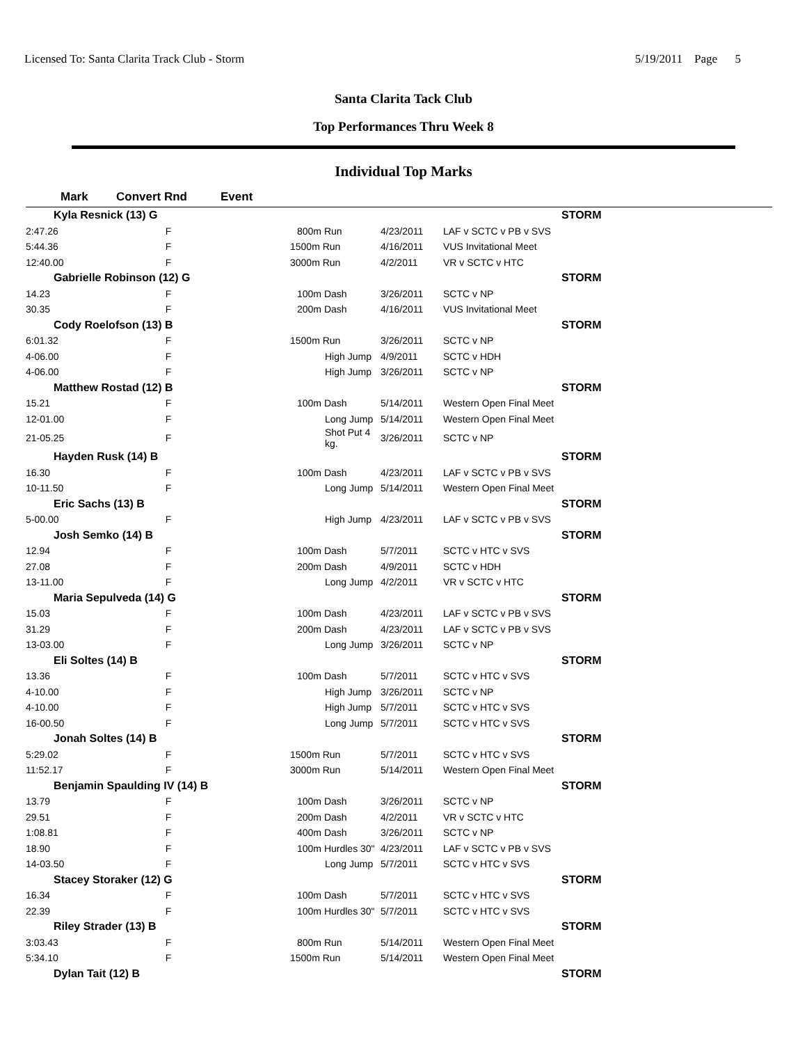Licensed To: Santa Clarita Track Club - Storm 5/19/2011 Page 5
Santa Clarita Tack Club
Top Performances Thru Week 8
Individual Top Marks
| Mark | Convert Rnd | Event | | |
| --- | --- | --- | --- | --- |
| Kyla Resnick (13) G | | | | STORM |
| 2:47.26 | F | 800m Run | 4/23/2011 | LAF v SCTC v PB v SVS |
| 5:44.36 | F | 1500m Run | 4/16/2011 | VUS Invitational Meet |
| 12:40.00 | F | 3000m Run | 4/2/2011 | VR v SCTC v HTC |
| Gabrielle Robinson (12) G | | | | STORM |
| 14.23 | F | 100m Dash | 3/26/2011 | SCTC v NP |
| 30.35 | F | 200m Dash | 4/16/2011 | VUS Invitational Meet |
| Cody Roelofson (13) B | | | | STORM |
| 6:01.32 | F | 1500m Run | 3/26/2011 | SCTC v NP |
| 4-06.00 | F | High Jump | 4/9/2011 | SCTC v HDH |
| 4-06.00 | F | High Jump | 3/26/2011 | SCTC v NP |
| Matthew Rostad (12) B | | | | STORM |
| 15.21 | F | 100m Dash | 5/14/2011 | Western Open Final Meet |
| 12-01.00 | F | Long Jump | 5/14/2011 | Western Open Final Meet |
| 21-05.25 | F | Shot Put 4 kg. | 3/26/2011 | SCTC v NP |
| Hayden Rusk (14) B | | | | STORM |
| 16.30 | F | 100m Dash | 4/23/2011 | LAF v SCTC v PB v SVS |
| 10-11.50 | F | Long Jump | 5/14/2011 | Western Open Final Meet |
| Eric Sachs (13) B | | | | STORM |
| 5-00.00 | F | High Jump | 4/23/2011 | LAF v SCTC v PB v SVS |
| Josh Semko (14) B | | | | STORM |
| 12.94 | F | 100m Dash | 5/7/2011 | SCTC v HTC v SVS |
| 27.08 | F | 200m Dash | 4/9/2011 | SCTC v HDH |
| 13-11.00 | F | Long Jump | 4/2/2011 | VR v SCTC v HTC |
| Maria Sepulveda (14) G | | | | STORM |
| 15.03 | F | 100m Dash | 4/23/2011 | LAF v SCTC v PB v SVS |
| 31.29 | F | 200m Dash | 4/23/2011 | LAF v SCTC v PB v SVS |
| 13-03.00 | F | Long Jump | 3/26/2011 | SCTC v NP |
| Eli Soltes (14) B | | | | STORM |
| 13.36 | F | 100m Dash | 5/7/2011 | SCTC v HTC v SVS |
| 4-10.00 | F | High Jump | 3/26/2011 | SCTC v NP |
| 4-10.00 | F | High Jump | 5/7/2011 | SCTC v HTC v SVS |
| 16-00.50 | F | Long Jump | 5/7/2011 | SCTC v HTC v SVS |
| Jonah Soltes (14) B | | | | STORM |
| 5:29.02 | F | 1500m Run | 5/7/2011 | SCTC v HTC v SVS |
| 11:52.17 | F | 3000m Run | 5/14/2011 | Western Open Final Meet |
| Benjamin Spaulding IV (14) B | | | | STORM |
| 13.79 | F | 100m Dash | 3/26/2011 | SCTC v NP |
| 29.51 | F | 200m Dash | 4/2/2011 | VR v SCTC v HTC |
| 1:08.81 | F | 400m Dash | 3/26/2011 | SCTC v NP |
| 18.90 | F | 100m Hurdles 30" | 4/23/2011 | LAF v SCTC v PB v SVS |
| 14-03.50 | F | Long Jump | 5/7/2011 | SCTC v HTC v SVS |
| Stacey Storaker (12) G | | | | STORM |
| 16.34 | F | 100m Dash | 5/7/2011 | SCTC v HTC v SVS |
| 22.39 | F | 100m Hurdles 30" | 5/7/2011 | SCTC v HTC v SVS |
| Riley Strader (13) B | | | | STORM |
| 3:03.43 | F | 800m Run | 5/14/2011 | Western Open Final Meet |
| 5:34.10 | F | 1500m Run | 5/14/2011 | Western Open Final Meet |
| Dylan Tait (12) B | | | | STORM |